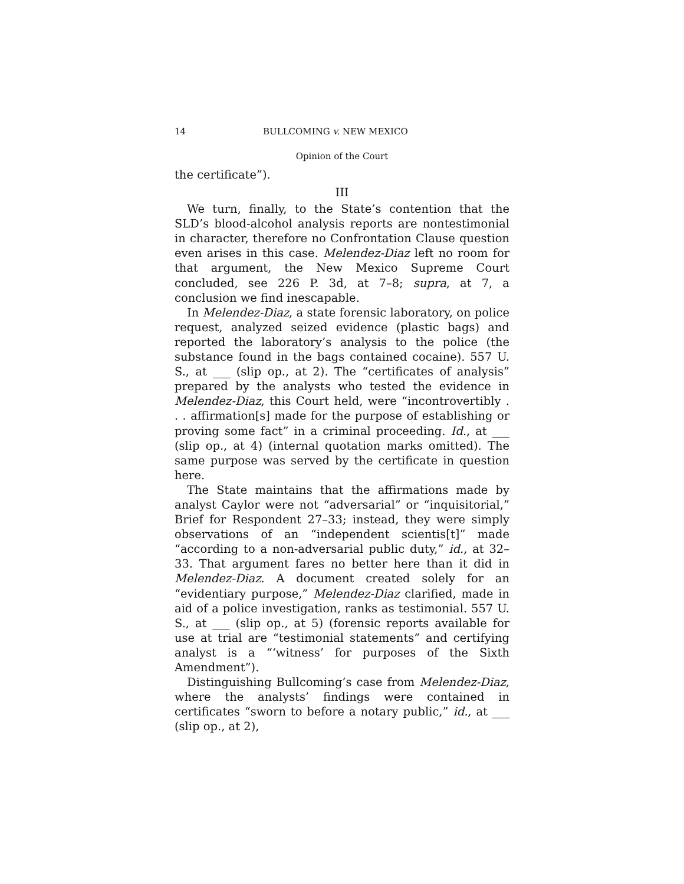14 BULLCOMING v. NEW MEXICO
Opinion of the Court
the certificate”).
III
We turn, finally, to the State’s contention that the SLD’s blood-alcohol analysis reports are nontestimonial in character, therefore no Confrontation Clause question even arises in this case. Melendez-Diaz left no room for that argument, the New Mexico Supreme Court concluded, see 226 P. 3d, at 7–8; supra, at 7, a conclusion we find inescapable.
In Melendez-Diaz, a state forensic laboratory, on police request, analyzed seized evidence (plastic bags) and reported the laboratory’s analysis to the police (the substance found in the bags contained cocaine). 557 U. S., at ___ (slip op., at 2). The “certificates of analysis” prepared by the analysts who tested the evidence in Melendez-Diaz, this Court held, were “incontrovertibly . . . affirmation[s] made for the purpose of establishing or proving some fact” in a criminal proceeding. Id., at ___ (slip op., at 4) (internal quotation marks omitted). The same purpose was served by the certificate in question here.
The State maintains that the affirmations made by analyst Caylor were not “adversarial” or “inquisitorial,” Brief for Respondent 27–33; instead, they were simply observations of an “independent scientis[t]” made “according to a non-adversarial public duty,” id., at 32–33. That argument fares no better here than it did in Melendez-Diaz. A document created solely for an “evidentiary purpose,” Melendez-Diaz clarified, made in aid of a police investigation, ranks as testimonial. 557 U. S., at ___ (slip op., at 5) (forensic reports available for use at trial are “testimonial statements” and certifying analyst is a “‘witness’ for purposes of the Sixth Amendment”).
Distinguishing Bullcoming’s case from Melendez-Diaz, where the analysts’ findings were contained in certificates “sworn to before a notary public,” id., at ___ (slip op., at 2),